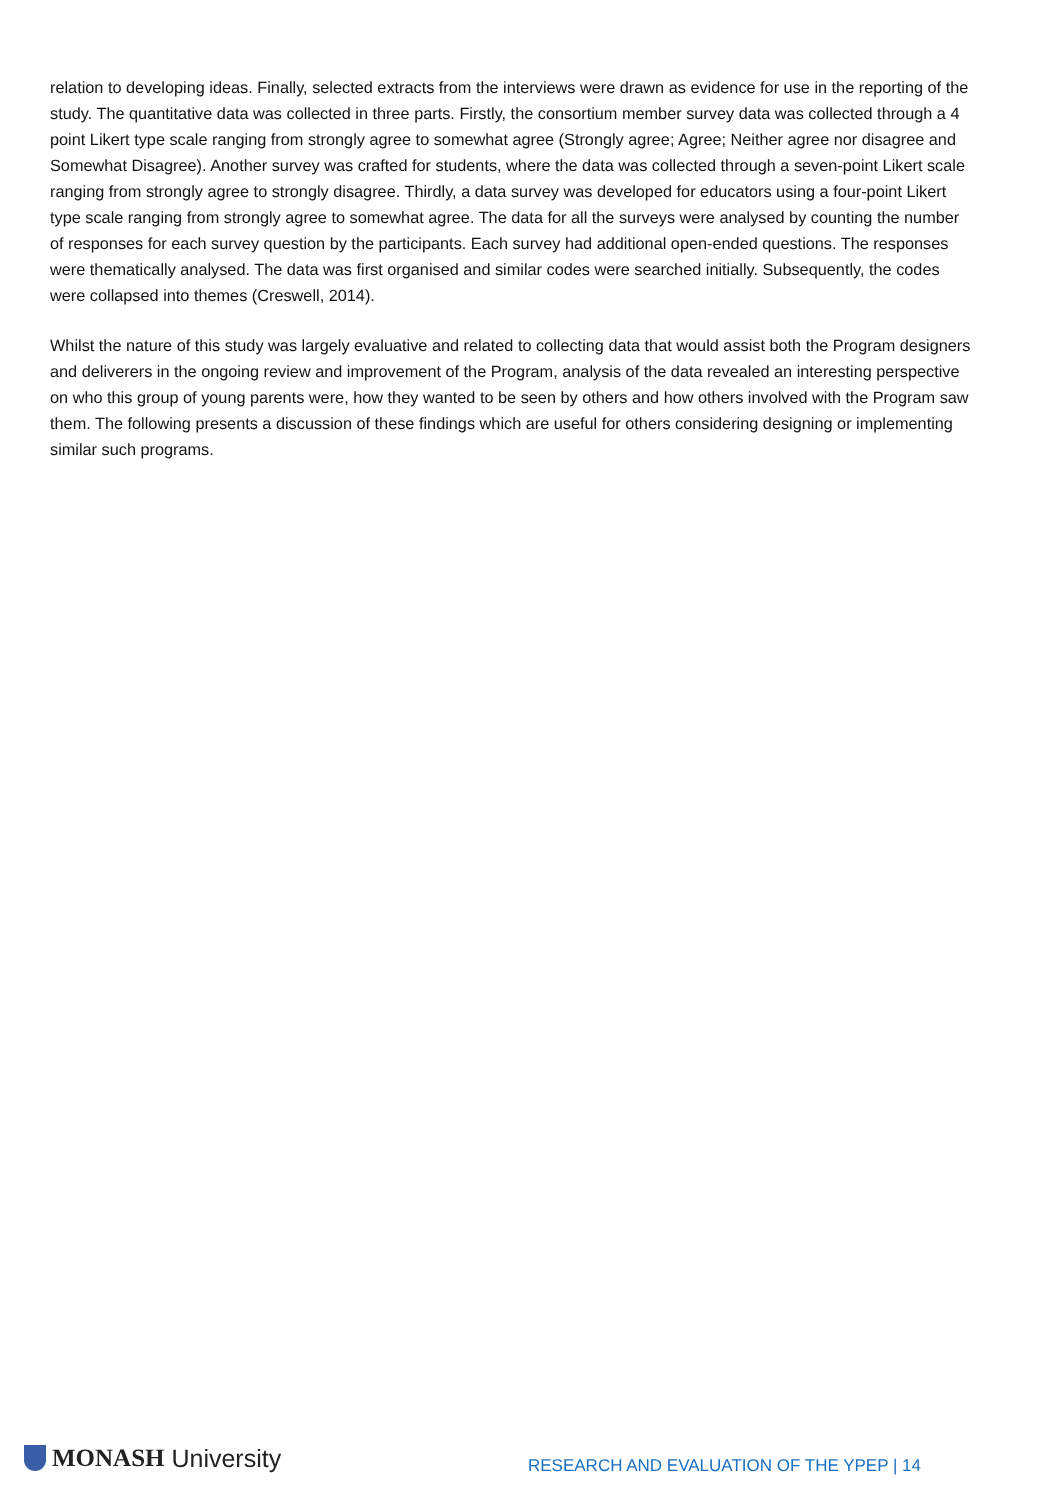relation to developing ideas. Finally, selected extracts from the interviews were drawn as evidence for use in the reporting of the study. The quantitative data was collected in three parts. Firstly, the consortium member survey data was collected through a 4 point Likert type scale ranging from strongly agree to somewhat agree (Strongly agree; Agree; Neither agree nor disagree and Somewhat Disagree). Another survey was crafted for students, where the data was collected through a seven-point Likert scale ranging from strongly agree to strongly disagree. Thirdly, a data survey was developed for educators using a four-point Likert type scale ranging from strongly agree to somewhat agree. The data for all the surveys were analysed by counting the number of responses for each survey question by the participants. Each survey had additional open-ended questions. The responses were thematically analysed. The data was first organised and similar codes were searched initially. Subsequently, the codes were collapsed into themes (Creswell, 2014).
Whilst the nature of this study was largely evaluative and related to collecting data that would assist both the Program designers and deliverers in the ongoing review and improvement of the Program, analysis of the data revealed an interesting perspective on who this group of young parents were, how they wanted to be seen by others and how others involved with the Program saw them. The following presents a discussion of these findings which are useful for others considering designing or implementing similar such programs.
MONASH University
RESEARCH AND EVALUATION OF THE YPEP | 14